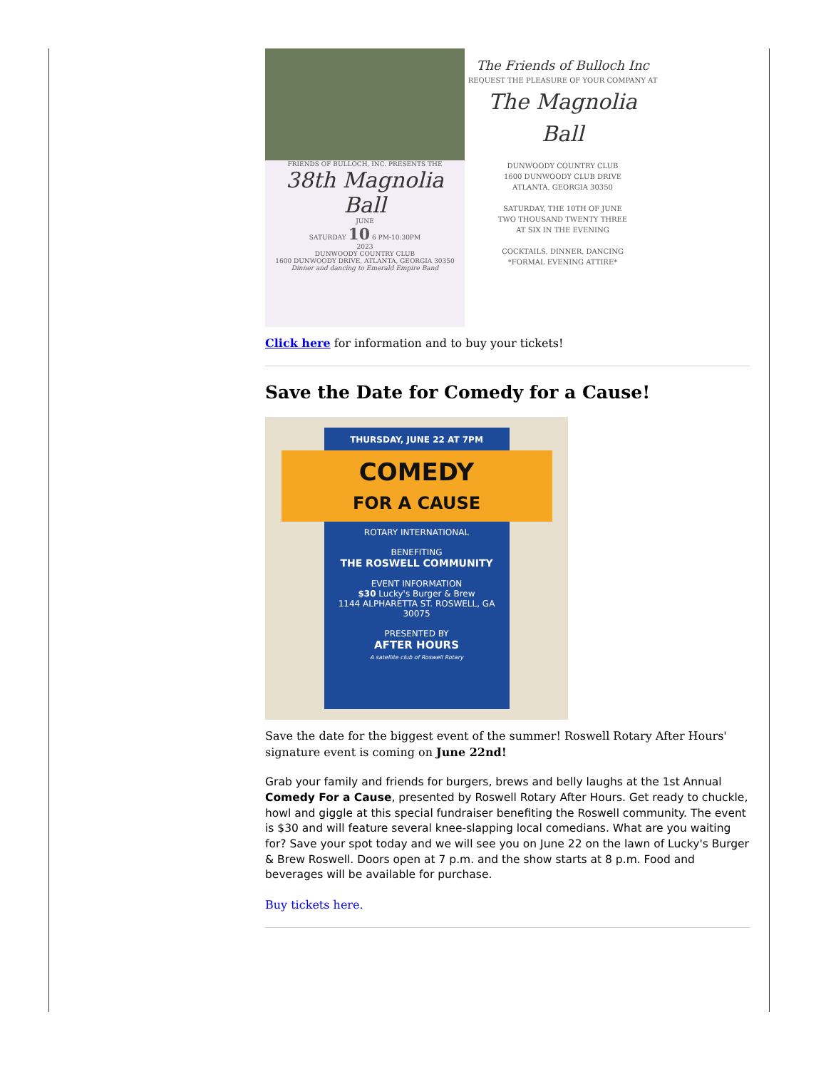FRIENDS OF BULLOCH, INC. PRESENTS THE
38th Magnolia Ball
JUNE
SATURDAY 10 6 PM-10:30PM
2023
DUNWOODY COUNTRY CLUB
1600 DUNWOODY DRIVE, ATLANTA, GEORGIA 30350
Dinner and dancing to Emerald Empire Band
The Friends of Bulloch Inc
REQUEST THE PLEASURE OF YOUR COMPANY AT
The Magnolia Ball
DUNWOODY COUNTRY CLUB
1600 DUNWOODY CLUB DRIVE
ATLANTA, GEORGIA 30350
SATURDAY, THE 10TH OF JUNE
TWO THOUSAND TWENTY THREE
AT SIX IN THE EVENING
COCKTAILS, DINNER, DANCING
*FORMAL EVENING ATTIRE*
Click here for information and to buy your tickets!
Save the Date for Comedy for a Cause!
THURSDAY, JUNE 22 AT 7PM
COMEDY
FOR A CAUSE
ROTARY INTERNATIONAL
BENEFITING
THE ROSWELL COMMUNITY
EVENT INFORMATION
$30 Lucky's Burger & Brew
1144 ALPHARETTA ST. ROSWELL, GA 30075
PRESENTED BY
AFTER HOURS
A satellite club of Roswell Rotary
Save the date for the biggest event of the summer! Roswell Rotary After Hours' signature event is coming on June 22nd!
Grab your family and friends for burgers, brews and belly laughs at the 1st Annual Comedy For a Cause, presented by Roswell Rotary After Hours. Get ready to chuckle, howl and giggle at this special fundraiser benefiting the Roswell community. The event is $30 and will feature several knee-slapping local comedians. What are you waiting for? Save your spot today and we will see you on June 22 on the lawn of Lucky's Burger & Brew Roswell. Doors open at 7 p.m. and the show starts at 8 p.m. Food and beverages will be available for purchase.
Buy tickets here.